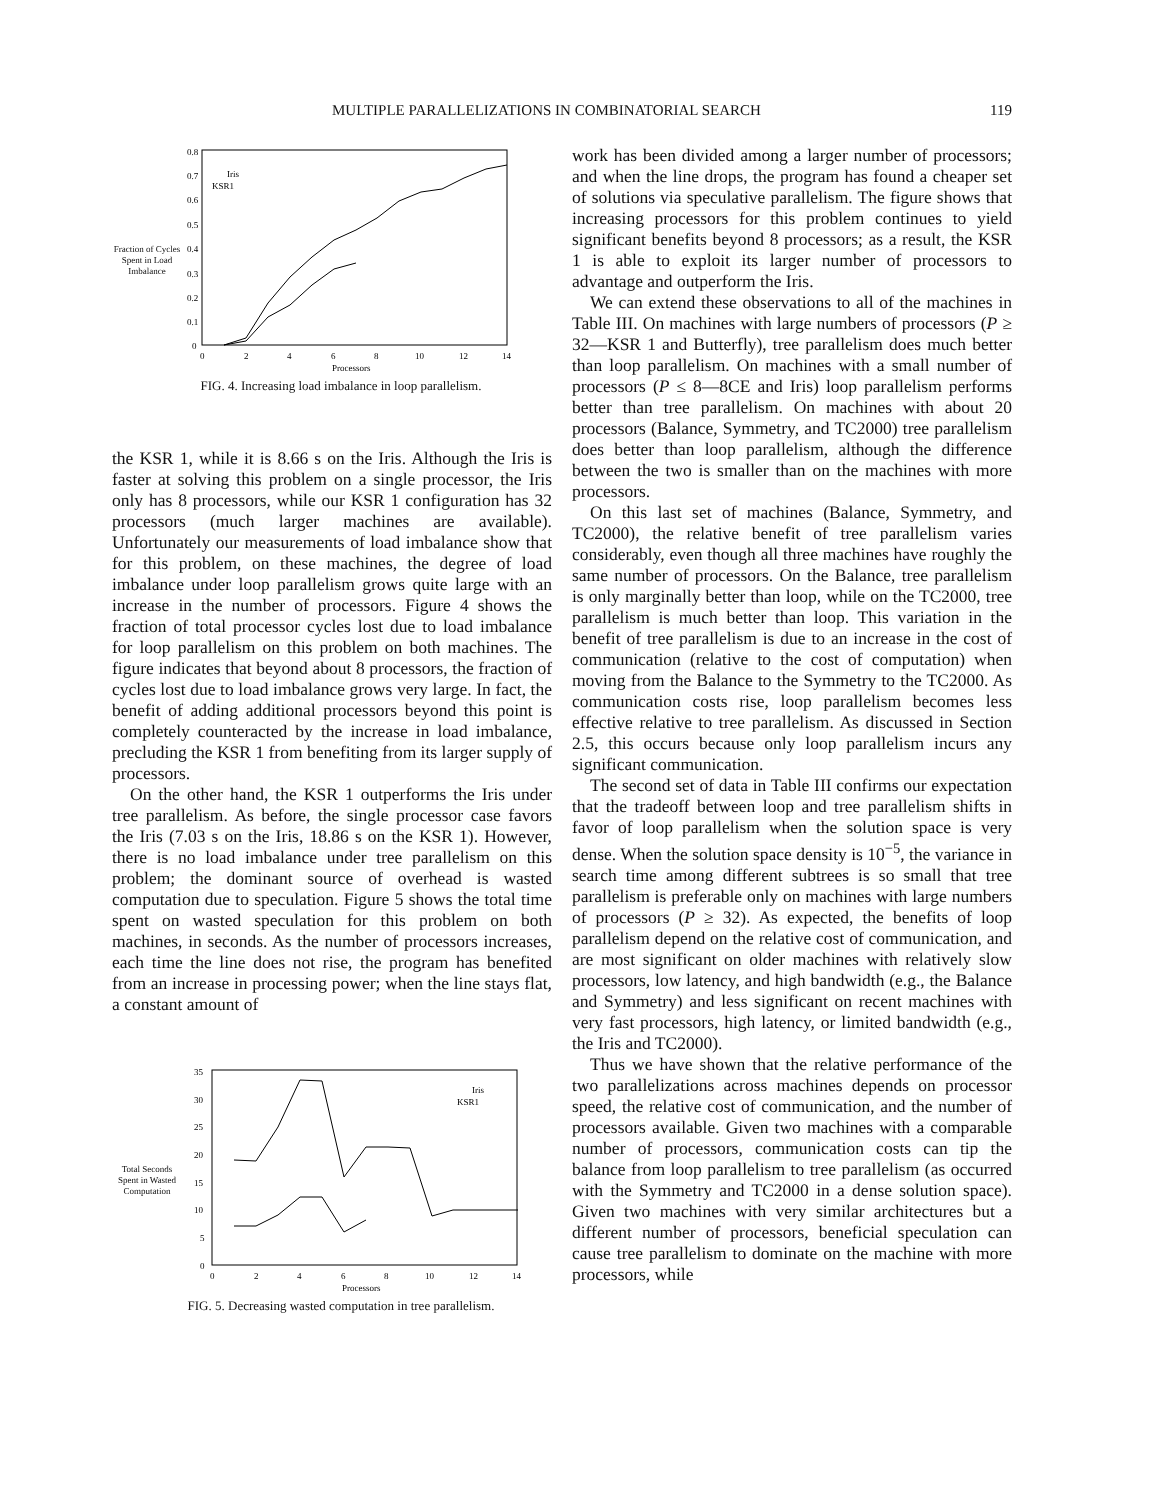MULTIPLE PARALLELIZATIONS IN COMBINATORIAL SEARCH 119
Fraction of Cycles Spent in Load Imbalance
0.8
0.7
0.6
0.5
0.4
0.3
0.2
0.1
0
0
2
4
6
8
10
12
14
Processors
Iris
KSR1
FIG. 4. Increasing load imbalance in loop parallelism.
the KSR 1, while it is 8.66 s on the Iris. Although the Iris is faster at solving this problem on a single processor, the Iris only has 8 processors, while our KSR 1 configuration has 32 processors (much larger machines are available). Unfortunately our measurements of load imbalance show that for this problem, on these machines, the degree of load imbalance under loop parallelism grows quite large with an increase in the number of processors. Figure 4 shows the fraction of total processor cycles lost due to load imbalance for loop parallelism on this problem on both machines. The figure indicates that beyond about 8 processors, the fraction of cycles lost due to load imbalance grows very large. In fact, the benefit of adding additional processors beyond this point is completely counteracted by the increase in load imbalance, precluding the KSR 1 from benefiting from its larger supply of processors.
On the other hand, the KSR 1 outperforms the Iris under tree parallelism. As before, the single processor case favors the Iris (7.03 s on the Iris, 18.86 s on the KSR 1). However, there is no load imbalance under tree parallelism on this problem; the dominant source of overhead is wasted computation due to speculation. Figure 5 shows the total time spent on wasted speculation for this problem on both machines, in seconds. As the number of processors increases, each time the line does not rise, the program has benefited from an increase in processing power; when the line stays flat, a constant amount of
Total Seconds Spent in Wasted Computation
35
30
25
20
15
10
5
0
0
2
4
6
8
10
12
14
Processors
Iris
KSR1
FIG. 5. Decreasing wasted computation in tree parallelism.
work has been divided among a larger number of processors; and when the line drops, the program has found a cheaper set of solutions via speculative parallelism. The figure shows that increasing processors for this problem continues to yield significant benefits beyond 8 processors; as a result, the KSR 1 is able to exploit its larger number of processors to advantage and outperform the Iris.
We can extend these observations to all of the machines in Table III. On machines with large numbers of processors (P ≥ 32—KSR 1 and Butterfly), tree parallelism does much better than loop parallelism. On machines with a small number of processors (P ≤ 8—8CE and Iris) loop parallelism performs better than tree parallelism. On machines with about 20 processors (Balance, Symmetry, and TC2000) tree parallelism does better than loop parallelism, although the difference between the two is smaller than on the machines with more processors.
On this last set of machines (Balance, Symmetry, and TC2000), the relative benefit of tree parallelism varies considerably, even though all three machines have roughly the same number of processors. On the Balance, tree parallelism is only marginally better than loop, while on the TC2000, tree parallelism is much better than loop. This variation in the benefit of tree parallelism is due to an increase in the cost of communication (relative to the cost of computation) when moving from the Balance to the Symmetry to the TC2000. As communication costs rise, loop parallelism becomes less effective relative to tree parallelism. As discussed in Section 2.5, this occurs because only loop parallelism incurs any significant communication.
The second set of data in Table III confirms our expectation that the tradeoff between loop and tree parallelism shifts in favor of loop parallelism when the solution space is very dense. When the solution space density is 10<sup>−5</sup>, the variance in search time among different subtrees is so small that tree parallelism is preferable only on machines with large numbers of processors (P ≥ 32). As expected, the benefits of loop parallelism depend on the relative cost of communication, and are most significant on older machines with relatively slow processors, low latency, and high bandwidth (e.g., the Balance and Symmetry) and less significant on recent machines with very fast processors, high latency, or limited bandwidth (e.g., the Iris and TC2000).
Thus we have shown that the relative performance of the two parallelizations across machines depends on processor speed, the relative cost of communication, and the number of processors available. Given two machines with a comparable number of processors, communication costs can tip the balance from loop parallelism to tree parallelism (as occurred with the Symmetry and TC2000 in a dense solution space). Given two machines with very similar architectures but a different number of processors, beneficial speculation can cause tree parallelism to dominate on the machine with more processors, while